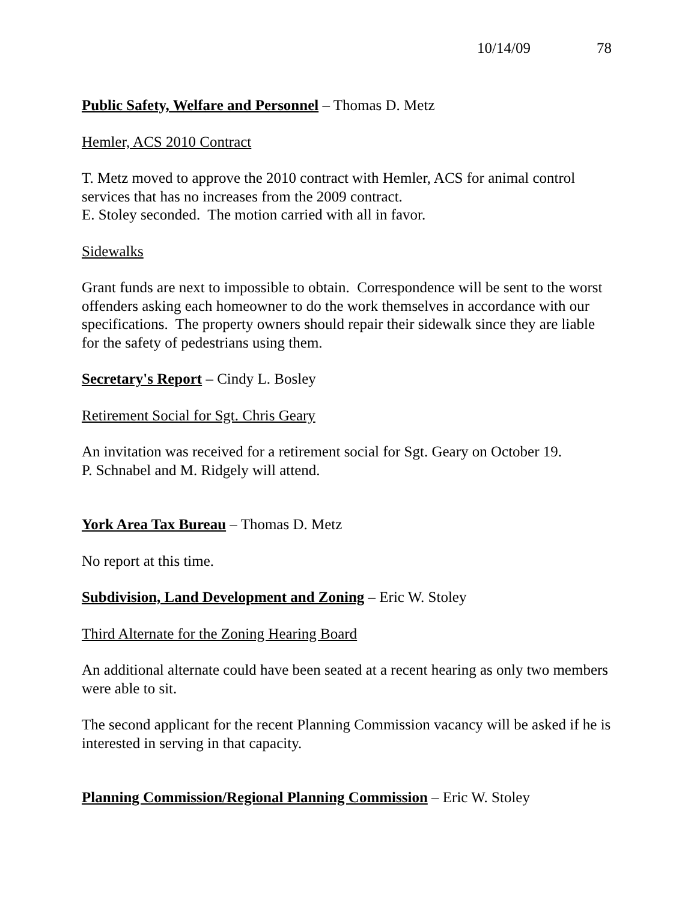10/14/09 78
Public Safety, Welfare and Personnel – Thomas D. Metz
Hemler, ACS 2010 Contract
T. Metz moved to approve the 2010 contract with Hemler, ACS for animal control services that has no increases from the 2009 contract.
E. Stoley seconded. The motion carried with all in favor.
Sidewalks
Grant funds are next to impossible to obtain. Correspondence will be sent to the worst offenders asking each homeowner to do the work themselves in accordance with our specifications. The property owners should repair their sidewalk since they are liable for the safety of pedestrians using them.
Secretary's Report – Cindy L. Bosley
Retirement Social for Sgt. Chris Geary
An invitation was received for a retirement social for Sgt. Geary on October 19.
P. Schnabel and M. Ridgely will attend.
York Area Tax Bureau – Thomas D. Metz
No report at this time.
Subdivision, Land Development and Zoning – Eric W. Stoley
Third Alternate for the Zoning Hearing Board
An additional alternate could have been seated at a recent hearing as only two members were able to sit.
The second applicant for the recent Planning Commission vacancy will be asked if he is interested in serving in that capacity.
Planning Commission/Regional Planning Commission – Eric W. Stoley